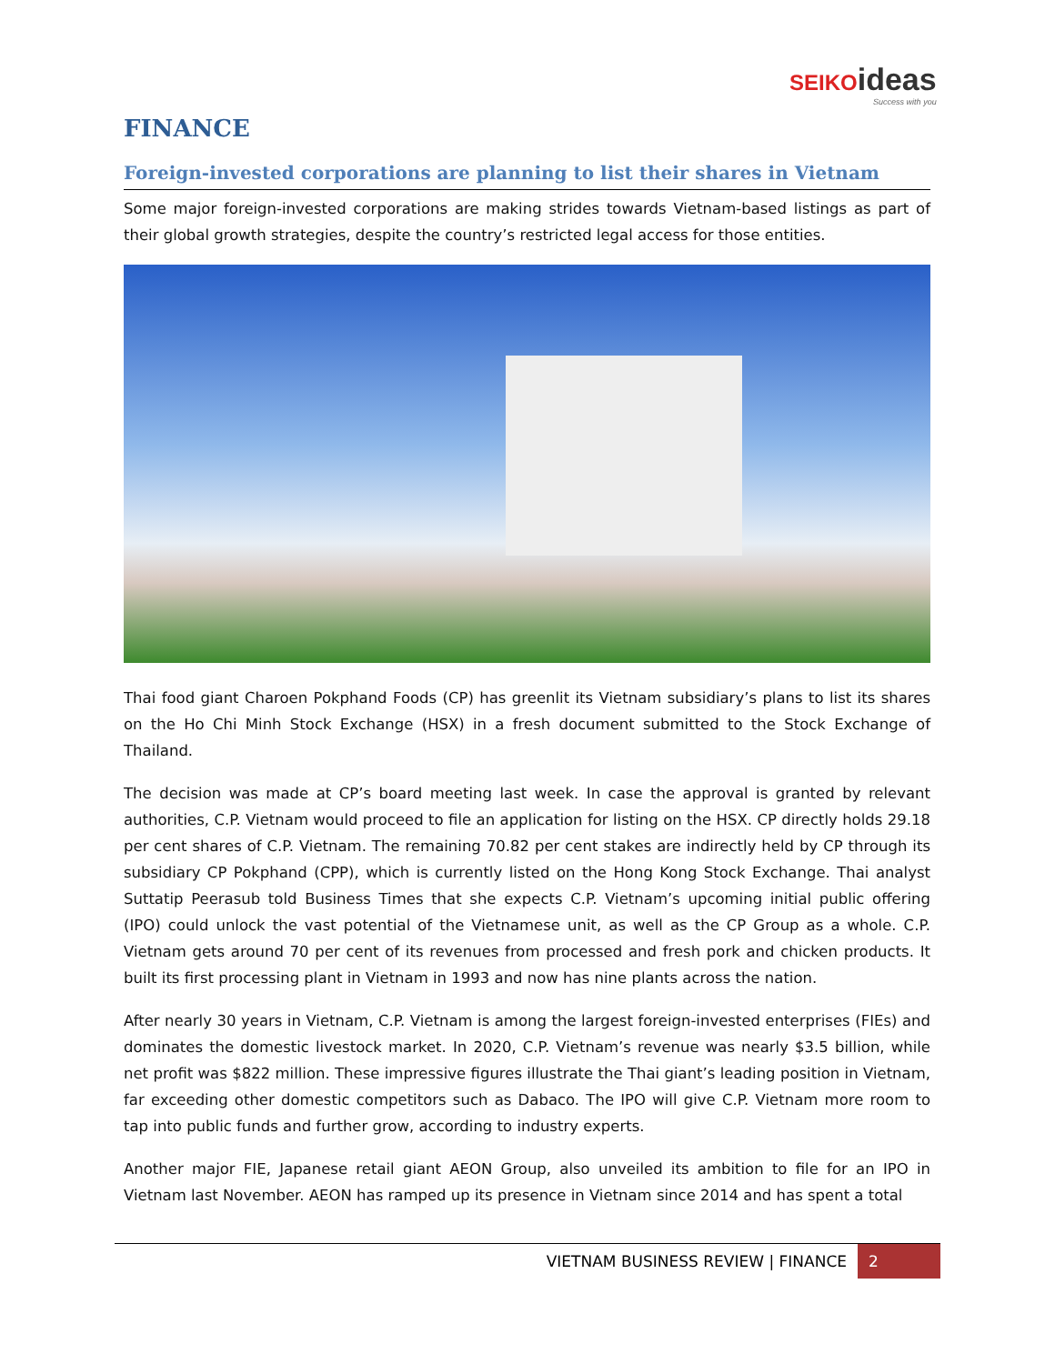SEIKO ideas
Success with you
FINANCE
Foreign-invested corporations are planning to list their shares in Vietnam
Some major foreign-invested corporations are making strides towards Vietnam-based listings as part of their global growth strategies, despite the country’s restricted legal access for those entities.
Thai food giant Charoen Pokphand Foods (CP) has greenlit its Vietnam subsidiary’s plans to list its shares on the Ho Chi Minh Stock Exchange (HSX) in a fresh document submitted to the Stock Exchange of Thailand.
The decision was made at CP’s board meeting last week. In case the approval is granted by relevant authorities, C.P. Vietnam would proceed to file an application for listing on the HSX. CP directly holds 29.18 per cent shares of C.P. Vietnam. The remaining 70.82 per cent stakes are indirectly held by CP through its subsidiary CP Pokphand (CPP), which is currently listed on the Hong Kong Stock Exchange. Thai analyst Suttatip Peerasub told Business Times that she expects C.P. Vietnam’s upcoming initial public offering (IPO) could unlock the vast potential of the Vietnamese unit, as well as the CP Group as a whole. C.P. Vietnam gets around 70 per cent of its revenues from processed and fresh pork and chicken products. It built its first processing plant in Vietnam in 1993 and now has nine plants across the nation.
After nearly 30 years in Vietnam, C.P. Vietnam is among the largest foreign-invested enterprises (FIEs) and dominates the domestic livestock market. In 2020, C.P. Vietnam’s revenue was nearly $3.5 billion, while net profit was $822 million. These impressive figures illustrate the Thai giant’s leading position in Vietnam, far exceeding other domestic competitors such as Dabaco. The IPO will give C.P. Vietnam more room to tap into public funds and further grow, according to industry experts.
Another major FIE, Japanese retail giant AEON Group, also unveiled its ambition to file for an IPO in Vietnam last November. AEON has ramped up its presence in Vietnam since 2014 and has spent a total
VIETNAM BUSINESS REVIEW | FINANCE 2